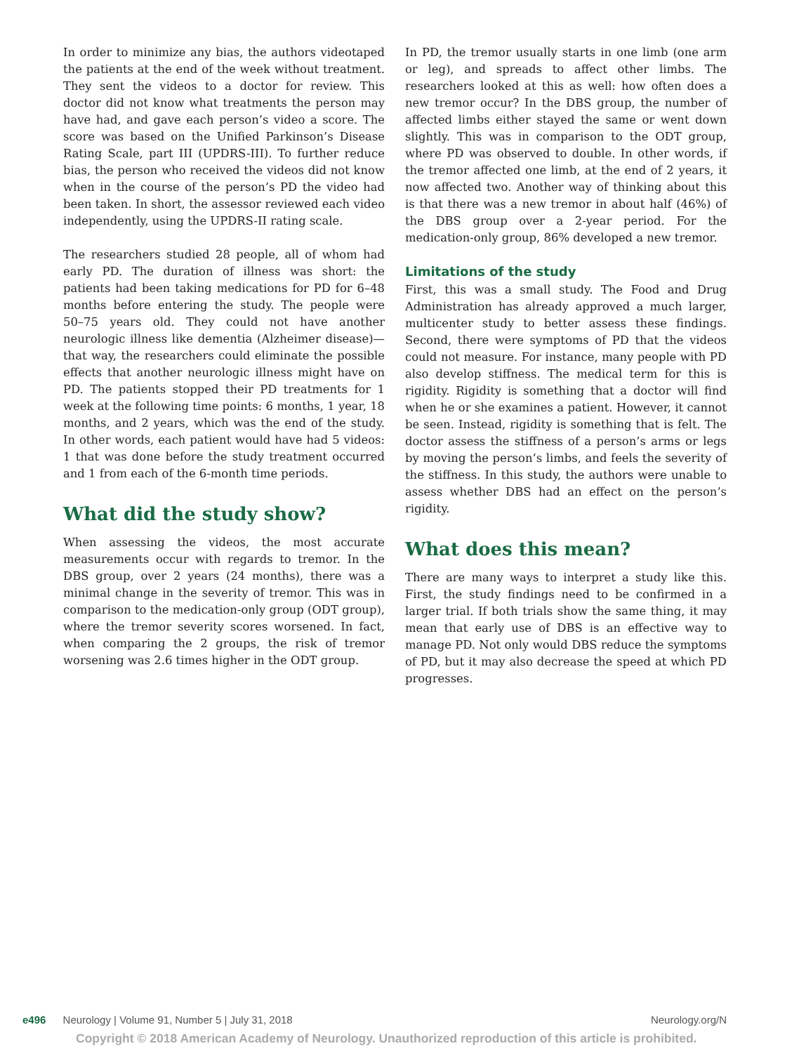In order to minimize any bias, the authors videotaped the patients at the end of the week without treatment. They sent the videos to a doctor for review. This doctor did not know what treatments the person may have had, and gave each person’s video a score. The score was based on the Unified Parkinson’s Disease Rating Scale, part III (UPDRS-III). To further reduce bias, the person who received the videos did not know when in the course of the person’s PD the video had been taken. In short, the assessor reviewed each video independently, using the UPDRS-II rating scale.
The researchers studied 28 people, all of whom had early PD. The duration of illness was short: the patients had been taking medications for PD for 6–48 months before entering the study. The people were 50–75 years old. They could not have another neurologic illness like dementia (Alzheimer disease)—that way, the researchers could eliminate the possible effects that another neurologic illness might have on PD. The patients stopped their PD treatments for 1 week at the following time points: 6 months, 1 year, 18 months, and 2 years, which was the end of the study. In other words, each patient would have had 5 videos: 1 that was done before the study treatment occurred and 1 from each of the 6-month time periods.
What did the study show?
When assessing the videos, the most accurate measurements occur with regards to tremor. In the DBS group, over 2 years (24 months), there was a minimal change in the severity of tremor. This was in comparison to the medication-only group (ODT group), where the tremor severity scores worsened. In fact, when comparing the 2 groups, the risk of tremor worsening was 2.6 times higher in the ODT group.
In PD, the tremor usually starts in one limb (one arm or leg), and spreads to affect other limbs. The researchers looked at this as well: how often does a new tremor occur? In the DBS group, the number of affected limbs either stayed the same or went down slightly. This was in comparison to the ODT group, where PD was observed to double. In other words, if the tremor affected one limb, at the end of 2 years, it now affected two. Another way of thinking about this is that there was a new tremor in about half (46%) of the DBS group over a 2-year period. For the medication-only group, 86% developed a new tremor.
Limitations of the study
First, this was a small study. The Food and Drug Administration has already approved a much larger, multicenter study to better assess these findings. Second, there were symptoms of PD that the videos could not measure. For instance, many people with PD also develop stiffness. The medical term for this is rigidity. Rigidity is something that a doctor will find when he or she examines a patient. However, it cannot be seen. Instead, rigidity is something that is felt. The doctor assess the stiffness of a person’s arms or legs by moving the person’s limbs, and feels the severity of the stiffness. In this study, the authors were unable to assess whether DBS had an effect on the person’s rigidity.
What does this mean?
There are many ways to interpret a study like this. First, the study findings need to be confirmed in a larger trial. If both trials show the same thing, it may mean that early use of DBS is an effective way to manage PD. Not only would DBS reduce the symptoms of PD, but it may also decrease the speed at which PD progresses.
e496 Neurology | Volume 91, Number 5 | July 31, 2018 Neurology.org/N
Copyright © 2018 American Academy of Neurology. Unauthorized reproduction of this article is prohibited.